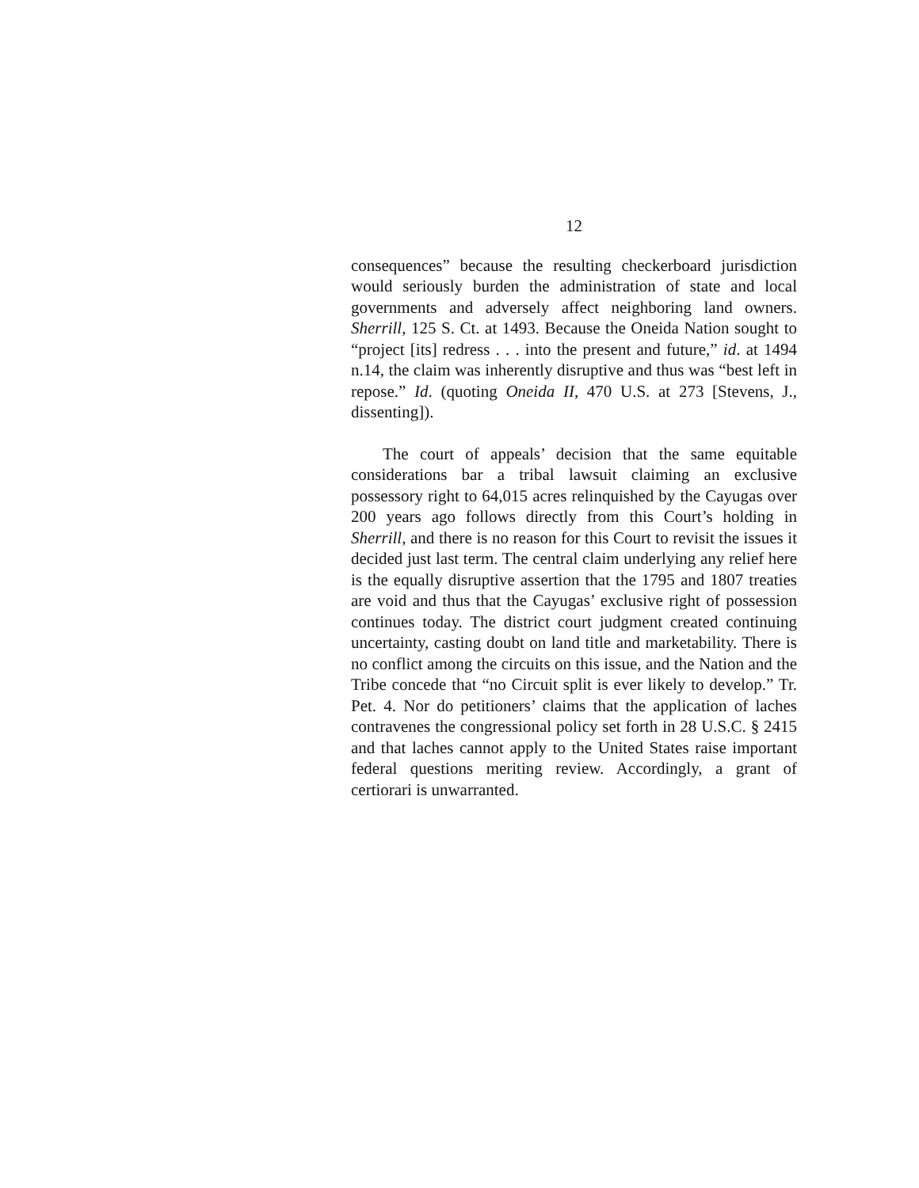12
consequences” because the resulting checkerboard jurisdiction would seriously burden the administration of state and local governments and adversely affect neighboring land owners. Sherrill, 125 S. Ct. at 1493. Because the Oneida Nation sought to “project [its] redress . . . into the present and future,” id. at 1494 n.14, the claim was inherently disruptive and thus was “best left in repose.” Id. (quoting Oneida II, 470 U.S. at 273 [Stevens, J., dissenting]).
The court of appeals’ decision that the same equitable considerations bar a tribal lawsuit claiming an exclusive possessory right to 64,015 acres relinquished by the Cayugas over 200 years ago follows directly from this Court’s holding in Sherrill, and there is no reason for this Court to revisit the issues it decided just last term. The central claim underlying any relief here is the equally disruptive assertion that the 1795 and 1807 treaties are void and thus that the Cayugas’ exclusive right of possession continues today. The district court judgment created continuing uncertainty, casting doubt on land title and marketability. There is no conflict among the circuits on this issue, and the Nation and the Tribe concede that “no Circuit split is ever likely to develop.” Tr. Pet. 4. Nor do petitioners’ claims that the application of laches contravenes the congressional policy set forth in 28 U.S.C. § 2415 and that laches cannot apply to the United States raise important federal questions meriting review. Accordingly, a grant of certiorari is unwarranted.